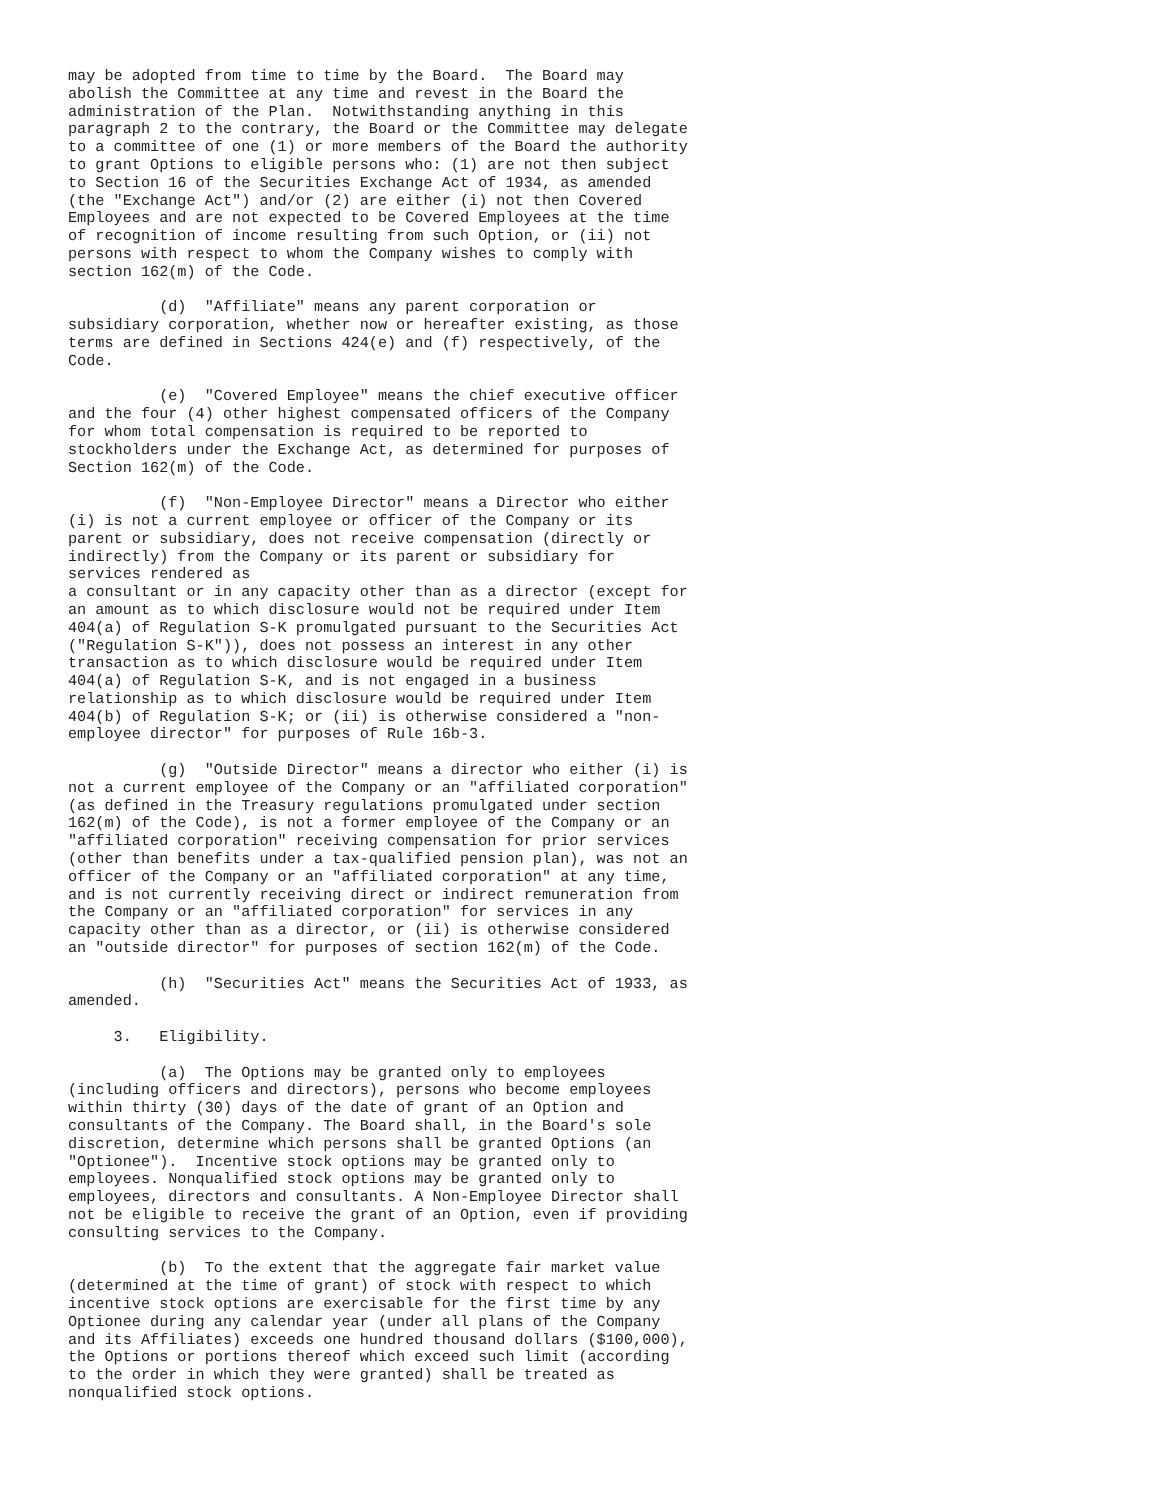may be adopted from time to time by the Board.  The Board may
abolish the Committee at any time and revest in the Board the
administration of the Plan.  Notwithstanding anything in this
paragraph 2 to the contrary, the Board or the Committee may delegate
to a committee of one (1) or more members of the Board the authority
to grant Options to eligible persons who: (1) are not then subject
to Section 16 of the Securities Exchange Act of 1934, as amended
(the "Exchange Act") and/or (2) are either (i) not then Covered
Employees and are not expected to be Covered Employees at the time
of recognition of income resulting from such Option, or (ii) not
persons with respect to whom the Company wishes to comply with
section 162(m) of the Code.

          (d)  "Affiliate" means any parent corporation or
subsidiary corporation, whether now or hereafter existing, as those
terms are defined in Sections 424(e) and (f) respectively, of the
Code.

          (e)  "Covered Employee" means the chief executive officer
and the four (4) other highest compensated officers of the Company
for whom total compensation is required to be reported to
stockholders under the Exchange Act, as determined for purposes of
Section 162(m) of the Code.

          (f)  "Non-Employee Director" means a Director who either
(i) is not a current employee or officer of the Company or its
parent or subsidiary, does not receive compensation (directly or
indirectly) from the Company or its parent or subsidiary for
services rendered as
a consultant or in any capacity other than as a director (except for
an amount as to which disclosure would not be required under Item
404(a) of Regulation S-K promulgated pursuant to the Securities Act
("Regulation S-K")), does not possess an interest in any other
transaction as to which disclosure would be required under Item
404(a) of Regulation S-K, and is not engaged in a business
relationship as to which disclosure would be required under Item
404(b) of Regulation S-K; or (ii) is otherwise considered a "non-
employee director" for purposes of Rule 16b-3.

          (g)  "Outside Director" means a director who either (i) is
not a current employee of the Company or an "affiliated corporation"
(as defined in the Treasury regulations promulgated under section
162(m) of the Code), is not a former employee of the Company or an
"affiliated corporation" receiving compensation for prior services
(other than benefits under a tax-qualified pension plan), was not an
officer of the Company or an "affiliated corporation" at any time,
and is not currently receiving direct or indirect remuneration from
the Company or an "affiliated corporation" for services in any
capacity other than as a director, or (ii) is otherwise considered
an "outside director" for purposes of section 162(m) of the Code.

          (h)  "Securities Act" means the Securities Act of 1933, as
amended.

     3.   Eligibility.

          (a)  The Options may be granted only to employees
(including officers and directors), persons who become employees
within thirty (30) days of the date of grant of an Option and
consultants of the Company. The Board shall, in the Board's sole
discretion, determine which persons shall be granted Options (an
"Optionee").  Incentive stock options may be granted only to
employees. Nonqualified stock options may be granted only to
employees, directors and consultants. A Non-Employee Director shall
not be eligible to receive the grant of an Option, even if providing
consulting services to the Company.

          (b)  To the extent that the aggregate fair market value
(determined at the time of grant) of stock with respect to which
incentive stock options are exercisable for the first time by any
Optionee during any calendar year (under all plans of the Company
and its Affiliates) exceeds one hundred thousand dollars ($100,000),
the Options or portions thereof which exceed such limit (according
to the order in which they were granted) shall be treated as
nonqualified stock options.